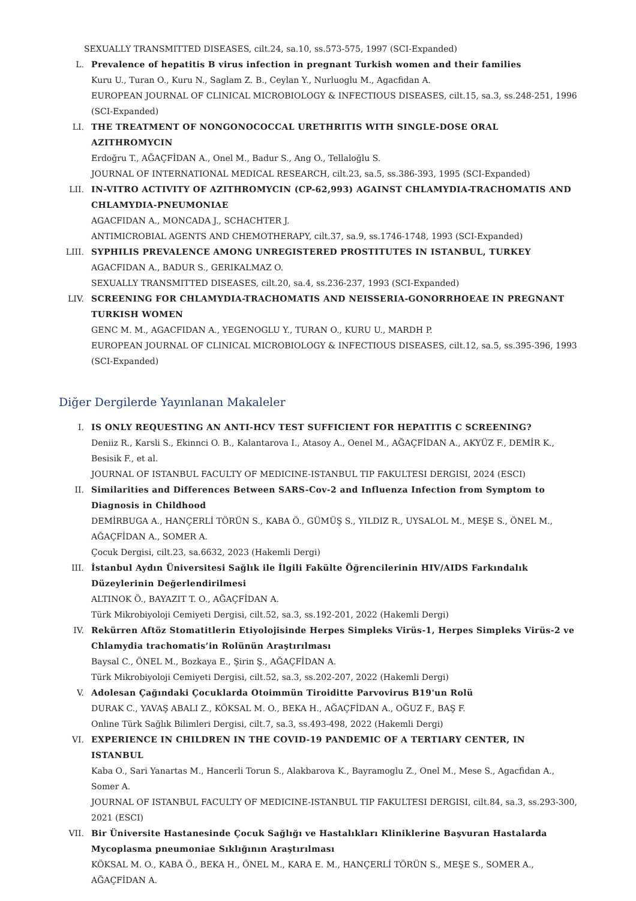SEXUALLY TRANSMITTED DISEASES, cilt.24, sa.10, ss.573-575, 1997 (SCI-Expanded)
L. Prevalence of hepatitis B virus infection in pregnant Turkish women and their families
Kuru U., Turan O., Kuru N., Saglam Z. B., Ceylan Y., Nurluoglu M., Agacfidan A.
EUROPEAN JOURNAL OF CLINICAL MICROBIOLOGY & INFECTIOUS DISEASES, cilt.15, sa.3, ss.248-251, 1996 (SCI-Expanded)
LI. THE TREATMENT OF NONGONOCOCCAL URETHRITIS WITH SINGLE-DOSE ORAL AZITHROMYCIN
Erdoğru T., AĞAÇFİDAN A., Onel M., Badur S., Ang O., Tellaloğlu S.
JOURNAL OF INTERNATIONAL MEDICAL RESEARCH, cilt.23, sa.5, ss.386-393, 1995 (SCI-Expanded)
LII. IN-VITRO ACTIVITY OF AZITHROMYCIN (CP-62,993) AGAINST CHLAMYDIA-TRACHOMATIS AND CHLAMYDIA-PNEUMONIAE
AGACFIDAN A., MONCADA J., SCHACHTER J.
ANTIMICROBIAL AGENTS AND CHEMOTHERAPY, cilt.37, sa.9, ss.1746-1748, 1993 (SCI-Expanded)
LIII. SYPHILIS PREVALENCE AMONG UNREGISTERED PROSTITUTES IN ISTANBUL, TURKEY
AGACFIDAN A., BADUR S., GERIKALMAZ O.
SEXUALLY TRANSMITTED DISEASES, cilt.20, sa.4, ss.236-237, 1993 (SCI-Expanded)
LIV. SCREENING FOR CHLAMYDIA-TRACHOMATIS AND NEISSERIA-GONORRHOEAE IN PREGNANT TURKISH WOMEN
GENC M. M., AGACFIDAN A., YEGENOGLU Y., TURAN O., KURU U., MARDH P.
EUROPEAN JOURNAL OF CLINICAL MICROBIOLOGY & INFECTIOUS DISEASES, cilt.12, sa.5, ss.395-396, 1993 (SCI-Expanded)
Diğer Dergilerde Yayınlanan Makaleler
I. IS ONLY REQUESTING AN ANTI-HCV TEST SUFFICIENT FOR HEPATITIS C SCREENING?
Deniiz R., Karsli S., Ekinnci O. B., Kalantarova I., Atasoy A., Oenel M., AĞAÇFİDAN A., AKYÜZ F., DEMİR K., Besisik F., et al.
JOURNAL OF ISTANBUL FACULTY OF MEDICINE-ISTANBUL TIP FAKULTESI DERGISI, 2024 (ESCI)
II. Similarities and Differences Between SARS-Cov-2 and Influenza Infection from Symptom to Diagnosis in Childhood
DEMİRBUGA A., HANÇERLİ TÖRÜN S., KABA Ö., GÜMÜŞ S., YILDIZ R., UYSALOL M., MEŞE S., ÖNEL M., AĞAÇFİDAN A., SOMER A.
Çocuk Dergisi, cilt.23, sa.6632, 2023 (Hakemli Dergi)
III. İstanbul Aydın Üniversitesi Sağlık ile İlgili Fakülte Öğrencilerinin HIV/AIDS Farkındalık Düzeylerinin Değerlendirilmesi
ALTINOK Ö., BAYAZIT T. O., AĞAÇFİDAN A.
Türk Mikrobiyoloji Cemiyeti Dergisi, cilt.52, sa.3, ss.192-201, 2022 (Hakemli Dergi)
IV. Rekürren Aftöz Stomatitlerin Etiyolojisinde Herpes Simpleks Virüs-1, Herpes Simpleks Virüs-2 ve Chlamydia trachomatis’in Rolünün Araştırılması
Baysal C., ÖNEL M., Bozkaya E., Şirin Ş., AĞAÇFİDAN A.
Türk Mikrobiyoloji Cemiyeti Dergisi, cilt.52, sa.3, ss.202-207, 2022 (Hakemli Dergi)
V. Adolesan Çağındaki Çocuklarda Otoimmün Tiroiditte Parvovirus B19'un Rolü
DURAK C., YAVAŞ ABALI Z., KÖKSAL M. O., BEKA H., AĞAÇFİDAN A., OĞUZ F., BAŞ F.
Online Türk Sağlık Bilimleri Dergisi, cilt.7, sa.3, ss.493-498, 2022 (Hakemli Dergi)
VI. EXPERIENCE IN CHILDREN IN THE COVID-19 PANDEMIC OF A TERTIARY CENTER, IN ISTANBUL
Kaba O., Sari Yanartas M., Hancerli Torun S., Alakbarova K., Bayramoglu Z., Onel M., Mese S., Agacfidan A., Somer A.
JOURNAL OF ISTANBUL FACULTY OF MEDICINE-ISTANBUL TIP FAKULTESI DERGISI, cilt.84, sa.3, ss.293-300, 2021 (ESCI)
VII. Bir Üniversite Hastanesinde Çocuk Sağlığı ve Hastalıkları Kliniklerine Başvuran Hastalarda Mycoplasma pneumoniae Sıklığının Araştırılması
KÖKSAL M. O., KABA Ö., BEKA H., ÖNEL M., KARA E. M., HANÇERLİ TÖRÜN S., MEŞE S., SOMER A., AĞAÇFİDAN A.